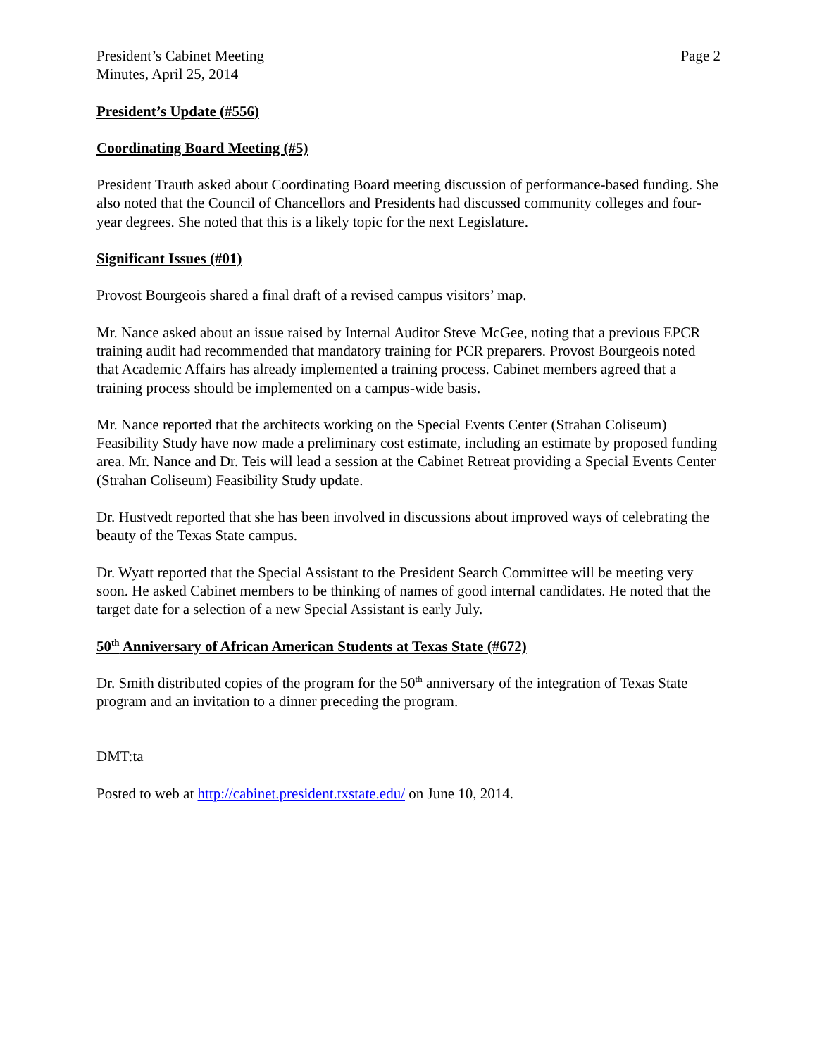President’s Cabinet Meeting
Minutes, April 25, 2014
Page 2
President’s Update (#556)
Coordinating Board Meeting (#5)
President Trauth asked about Coordinating Board meeting discussion of performance-based funding. She also noted that the Council of Chancellors and Presidents had discussed community colleges and four-year degrees. She noted that this is a likely topic for the next Legislature.
Significant Issues (#01)
Provost Bourgeois shared a final draft of a revised campus visitors’ map.
Mr. Nance asked about an issue raised by Internal Auditor Steve McGee, noting that a previous EPCR training audit had recommended that mandatory training for PCR preparers. Provost Bourgeois noted that Academic Affairs has already implemented a training process. Cabinet members agreed that a training process should be implemented on a campus-wide basis.
Mr. Nance reported that the architects working on the Special Events Center (Strahan Coliseum) Feasibility Study have now made a preliminary cost estimate, including an estimate by proposed funding area. Mr. Nance and Dr. Teis will lead a session at the Cabinet Retreat providing a Special Events Center (Strahan Coliseum) Feasibility Study update.
Dr. Hustvedt reported that she has been involved in discussions about improved ways of celebrating the beauty of the Texas State campus.
Dr. Wyatt reported that the Special Assistant to the President Search Committee will be meeting very soon. He asked Cabinet members to be thinking of names of good internal candidates. He noted that the target date for a selection of a new Special Assistant is early July.
50<sup>th</sup> Anniversary of African American Students at Texas State (#672)
Dr. Smith distributed copies of the program for the 50<sup>th</sup> anniversary of the integration of Texas State program and an invitation to a dinner preceding the program.
DMT:ta
Posted to web at http://cabinet.president.txstate.edu/ on June 10, 2014.